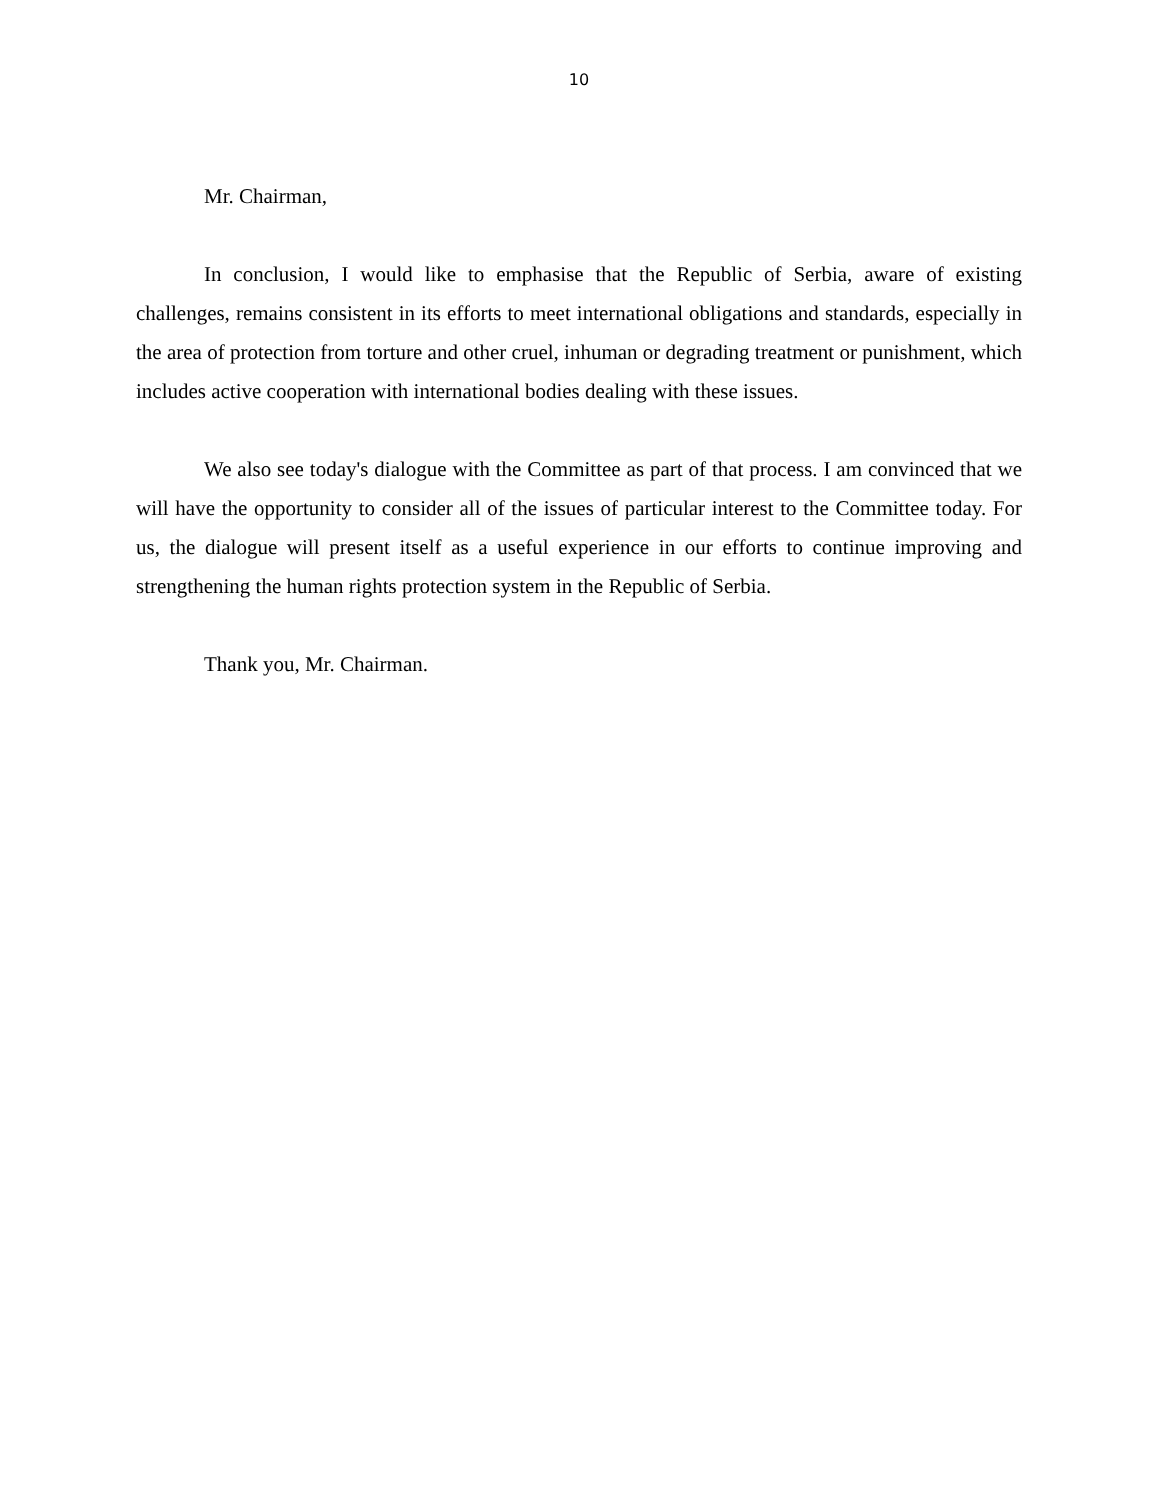10
Mr. Chairman,
In conclusion, I would like to emphasise that the Republic of Serbia, aware of existing challenges, remains consistent in its efforts to meet international obligations and standards, especially in the area of protection from torture and other cruel, inhuman or degrading treatment or punishment, which includes active cooperation with international bodies dealing with these issues.
We also see today's dialogue with the Committee as part of that process. I am convinced that we will have the opportunity to consider all of the issues of particular interest to the Committee today. For us, the dialogue will present itself as a useful experience in our efforts to continue improving and strengthening the human rights protection system in the Republic of Serbia.
Thank you, Mr. Chairman.